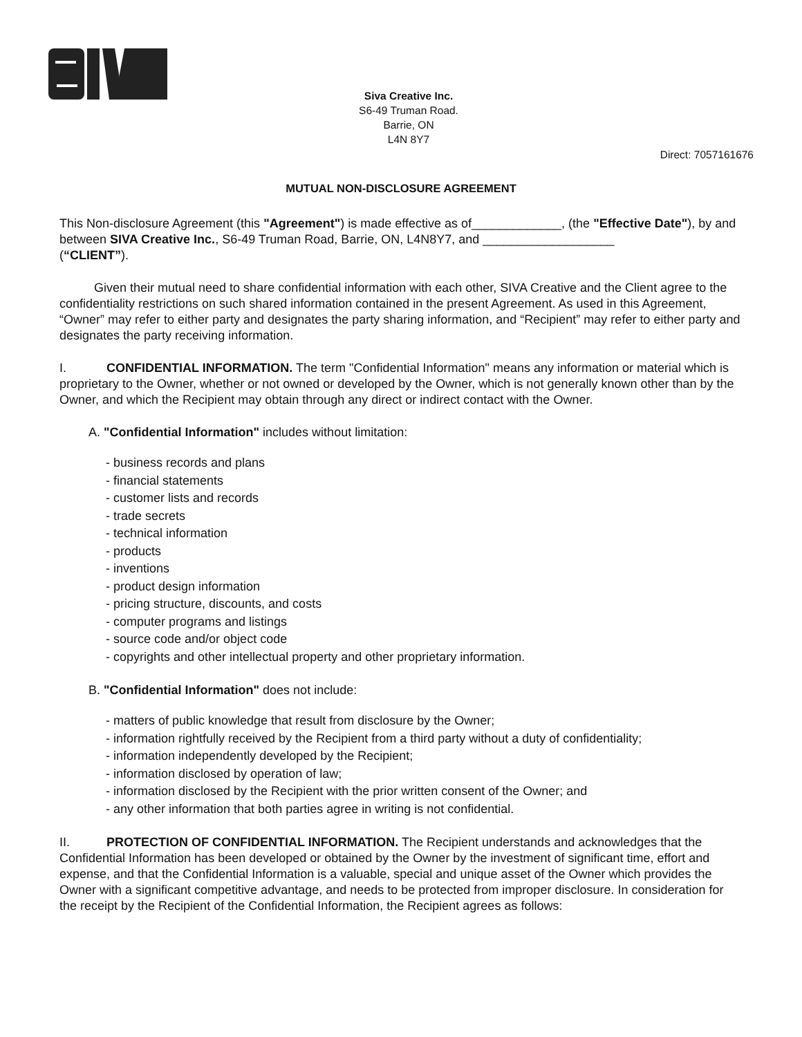Siva Creative Inc.
S6-49 Truman Road.
Barrie, ON
L4N 8Y7
Direct: 7057161676
MUTUAL NON-DISCLOSURE AGREEMENT
This Non-disclosure Agreement (this "Agreement") is made effective as of_____________, (the "Effective Date"), by and between SIVA Creative Inc., S6-49 Truman Road, Barrie, ON, L4N8Y7, and ___________________
(“CLIENT”).
Given their mutual need to share confidential information with each other, SIVA Creative and the Client agree to the confidentiality restrictions on such shared information contained in the present Agreement. As used in this Agreement, “Owner” may refer to either party and designates the party sharing information, and “Recipient” may refer to either party and designates the party receiving information.
I. CONFIDENTIAL INFORMATION. The term "Confidential Information" means any information or material which is proprietary to the Owner, whether or not owned or developed by the Owner, which is not generally known other than by the Owner, and which the Recipient may obtain through any direct or indirect contact with the Owner.
A. "Confidential Information" includes without limitation:
- business records and plans
- financial statements
- customer lists and records
- trade secrets
- technical information
- products
- inventions
- product design information
- pricing structure, discounts, and costs
- computer programs and listings
- source code and/or object code
- copyrights and other intellectual property and other proprietary information.
B. "Confidential Information" does not include:
- matters of public knowledge that result from disclosure by the Owner;
- information rightfully received by the Recipient from a third party without a duty of confidentiality;
- information independently developed by the Recipient;
- information disclosed by operation of law;
- information disclosed by the Recipient with the prior written consent of the Owner; and
- any other information that both parties agree in writing is not confidential.
II. PROTECTION OF CONFIDENTIAL INFORMATION. The Recipient understands and acknowledges that the Confidential Information has been developed or obtained by the Owner by the investment of significant time, effort and expense, and that the Confidential Information is a valuable, special and unique asset of the Owner which provides the Owner with a significant competitive advantage, and needs to be protected from improper disclosure. In consideration for the receipt by the Recipient of the Confidential Information, the Recipient agrees as follows: